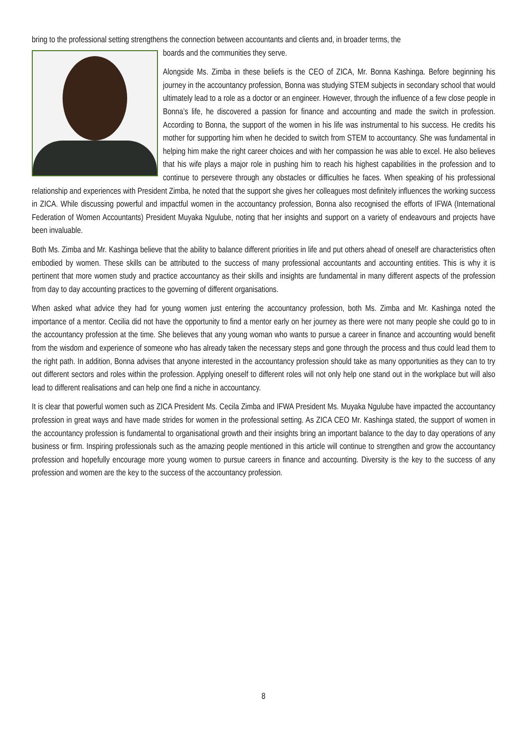bring to the professional setting strengthens the connection between accountants and clients and, in broader terms, the
boards and the communities they serve.
Alongside Ms. Zimba in these beliefs is the CEO of ZICA, Mr. Bonna Kashinga. Before beginning his journey in the accountancy profession, Bonna was studying STEM subjects in secondary school that would ultimately lead to a role as a doctor or an engineer. However, through the influence of a few close people in Bonna’s life, he discovered a passion for finance and accounting and made the switch in profession. According to Bonna, the support of the women in his life was instrumental to his success. He credits his mother for supporting him when he decided to switch from STEM to accountancy. She was fundamental in helping him make the right career choices and with her compassion he was able to excel. He also believes that his wife plays a major role in pushing him to reach his highest capabilities in the profession and to continue to persevere through any obstacles or difficulties he faces. When speaking of his professional relationship and experiences with President Zimba, he noted that the support she gives her colleagues most definitely influences the working success in ZICA. While discussing powerful and impactful women in the accountancy profession, Bonna also recognised the efforts of IFWA (International Federation of Women Accountants) President Muyaka Ngulube, noting that her insights and support on a variety of endeavours and projects have been invaluable.
Both Ms. Zimba and Mr. Kashinga believe that the ability to balance different priorities in life and put others ahead of oneself are characteristics often embodied by women. These skills can be attributed to the success of many professional accountants and accounting entities. This is why it is pertinent that more women study and practice accountancy as their skills and insights are fundamental in many different aspects of the profession from day to day accounting practices to the governing of different organisations.
When asked what advice they had for young women just entering the accountancy profession, both Ms. Zimba and Mr. Kashinga noted the importance of a mentor. Cecilia did not have the opportunity to find a mentor early on her journey as there were not many people she could go to in the accountancy profession at the time. She believes that any young woman who wants to pursue a career in finance and accounting would benefit from the wisdom and experience of someone who has already taken the necessary steps and gone through the process and thus could lead them to the right path. In addition, Bonna advises that anyone interested in the accountancy profession should take as many opportunities as they can to try out different sectors and roles within the profession. Applying oneself to different roles will not only help one stand out in the workplace but will also lead to different realisations and can help one find a niche in accountancy.
It is clear that powerful women such as ZICA President Ms. Cecila Zimba and IFWA President Ms. Muyaka Ngulube have impacted the accountancy profession in great ways and have made strides for women in the professional setting. As ZICA CEO Mr. Kashinga stated, the support of women in the accountancy profession is fundamental to organisational growth and their insights bring an important balance to the day to day operations of any business or firm. Inspiring professionals such as the amazing people mentioned in this article will continue to strengthen and grow the accountancy profession and hopefully encourage more young women to pursue careers in finance and accounting. Diversity is the key to the success of any profession and women are the key to the success of the accountancy profession.
8